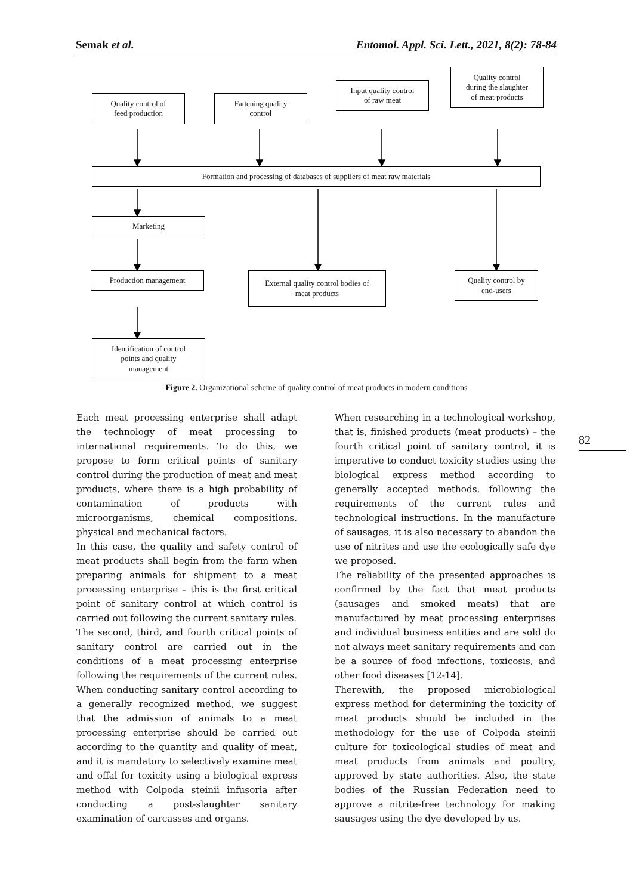Semak et al. Entomol. Appl. Sci. Lett., 2021, 8(2): 78-84
Quality control of
feed production
Fattening quality
control
Input quality control
of raw meat
Quality control
during the slaughter
of meat products
Formation and processing of databases of suppliers of meat raw materials
Marketing
Production management
External quality control bodies of
meat products
Quality control by
end-users
Identification of control
points and quality
management
Figure 2. Organizational scheme of quality control of meat products in modern conditions
Each meat processing enterprise shall adapt the technology of meat processing to international requirements. To do this, we propose to form critical points of sanitary control during the production of meat and meat products, where there is a high probability of contamination of products with microorganisms, chemical compositions, physical and mechanical factors.
In this case, the quality and safety control of meat products shall begin from the farm when preparing animals for shipment to a meat processing enterprise – this is the first critical point of sanitary control at which control is carried out following the current sanitary rules.
The second, third, and fourth critical points of sanitary control are carried out in the conditions of a meat processing enterprise following the requirements of the current rules. When conducting sanitary control according to a generally recognized method, we suggest that the admission of animals to a meat processing enterprise should be carried out according to the quantity and quality of meat, and it is mandatory to selectively examine meat and offal for toxicity using a biological express method with Colpoda steinii infusoria after conducting a post-slaughter sanitary examination of carcasses and organs.
When researching in a technological workshop, that is, finished products (meat products) – the fourth critical point of sanitary control, it is imperative to conduct toxicity studies using the biological express method according to generally accepted methods, following the requirements of the current rules and technological instructions. In the manufacture of sausages, it is also necessary to abandon the use of nitrites and use the ecologically safe dye we proposed.
The reliability of the presented approaches is confirmed by the fact that meat products (sausages and smoked meats) that are manufactured by meat processing enterprises and individual business entities and are sold do not always meet sanitary requirements and can be a source of food infections, toxicosis, and other food diseases [12-14].
Therewith, the proposed microbiological express method for determining the toxicity of meat products should be included in the methodology for the use of Colpoda steinii culture for toxicological studies of meat and meat products from animals and poultry, approved by state authorities. Also, the state bodies of the Russian Federation need to approve a nitrite-free technology for making sausages using the dye developed by us.
82